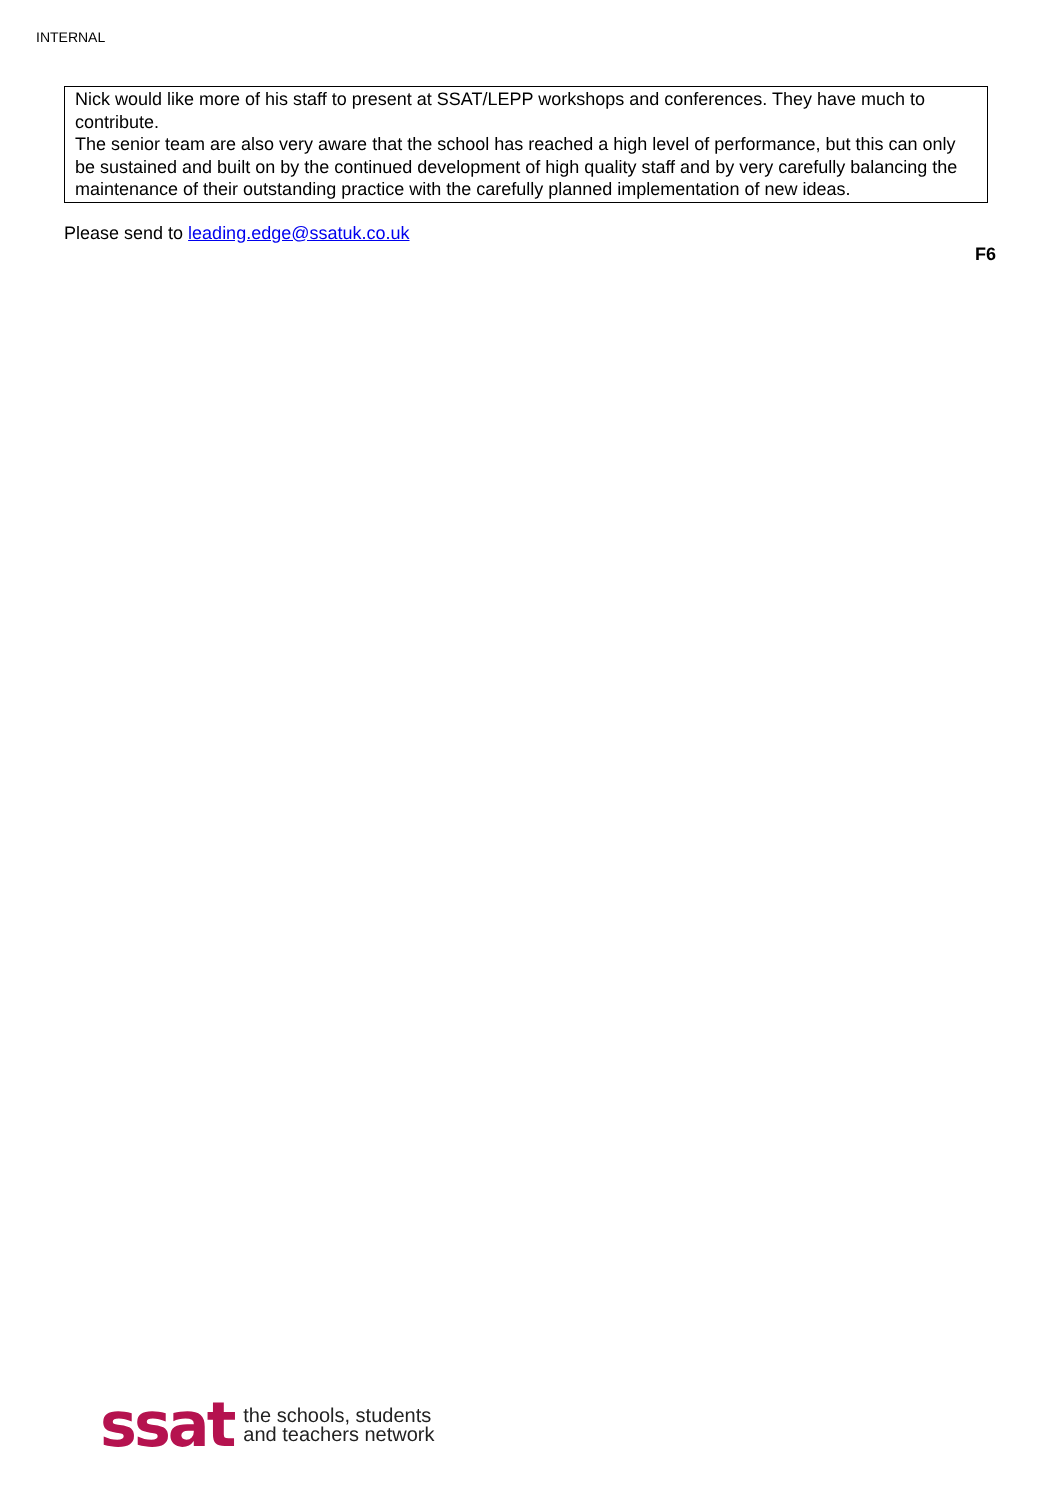INTERNAL
| Nick would like more of his staff to present at SSAT/LEPP workshops and conferences. They have much to contribute. The senior team are also very aware that the school has reached a high level of performance, but this can only be sustained and built on by the continued development of high quality staff and by very carefully balancing the maintenance of their outstanding practice with the carefully planned implementation of new ideas. |
Please send to leading.edge@ssatuk.co.uk
F6
ssat the schools, students
and teachers network